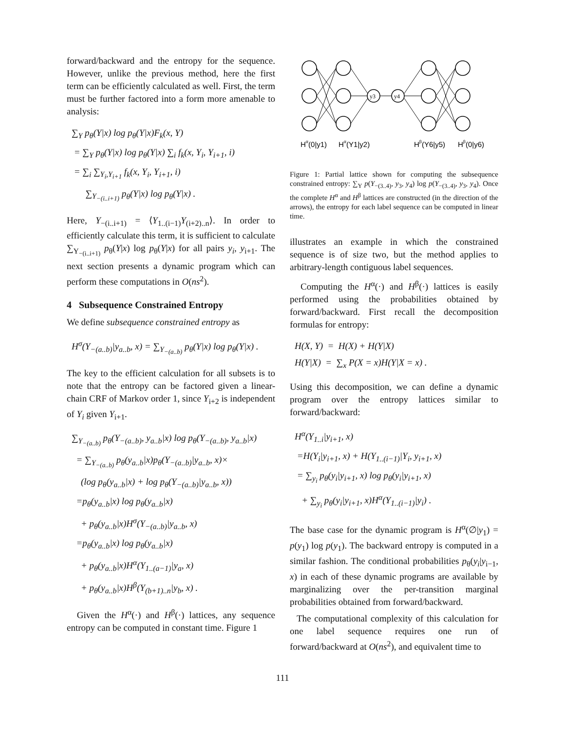forward/backward and the entropy for the sequence. However, unlike the previous method, here the first term can be efficiently calculated as well. First, the term must be further factored into a form more amenable to analysis:
∑<sub>Y</sub> p<sub>θ</sub>(Y|x) log p<sub>θ</sub>(Y|x)F<sub>k</sub>(x, Y)
= ∑<sub>Y</sub> p<sub>θ</sub>(Y|x) log p<sub>θ</sub>(Y|x) ∑<sub>i</sub> f<sub>k</sub>(x, Y<sub>i</sub>, Y<sub>i+1</sub>, i)
= ∑<sub>i</sub> ∑<sub>Y<sub>i</sub>,Y<sub>i+1</sub></sub> f<sub>k</sub>(x, Y<sub>i</sub>, Y<sub>i+1</sub>, i)
∑<sub>Y<sub>−(i..i+1)</sub></sub> p<sub>θ</sub>(Y|x) log p<sub>θ</sub>(Y|x) .
Here, Y<sub>−(i..i+1)</sub> = ⟨Y<sub>1..(i−1)</sub>Y<sub>(i+2)..n</sub>⟩. In order to efficiently calculate this term, it is sufficient to calculate ∑<sub>Y<sub>−(i..i+1)</sub></sub> p<sub>θ</sub>(Y|x) log p<sub>θ</sub>(Y|x) for all pairs y<sub>i</sub>, y<sub>i+1</sub>. The next section presents a dynamic program which can perform these computations in O(ns<sup>2</sup>).
4 Subsequence Constrained Entropy
We define subsequence constrained entropy as
H<sup>σ</sup>(Y<sub>−(a..b)</sub>|y<sub>a..b</sub>, x) = ∑<sub>Y<sub>−(a..b)</sub></sub> p<sub>θ</sub>(Y|x) log p<sub>θ</sub>(Y|x) .
The key to the efficient calculation for all subsets is to note that the entropy can be factored given a linear-chain CRF of Markov order 1, since Y<sub>i+2</sub> is independent of Y<sub>i</sub> given Y<sub>i+1</sub>.
∑<sub>Y<sub>−(a..b)</sub></sub> p<sub>θ</sub>(Y<sub>−(a..b)</sub>, y<sub>a..b</sub>|x) log p<sub>θ</sub>(Y<sub>−(a..b)</sub>, y<sub>a..b</sub>|x)
= ∑<sub>Y<sub>−(a..b)</sub></sub> p<sub>θ</sub>(y<sub>a..b</sub>|x)p<sub>θ</sub>(Y<sub>−(a..b)</sub>|y<sub>a..b</sub>, x)×
(log p<sub>θ</sub>(y<sub>a..b</sub>|x) + log p<sub>θ</sub>(Y<sub>−(a..b)</sub>|y<sub>a..b</sub>, x))
=p<sub>θ</sub>(y<sub>a..b</sub>|x) log p<sub>θ</sub>(y<sub>a..b</sub>|x)
+ p<sub>θ</sub>(y<sub>a..b</sub>|x)H<sup>σ</sup>(Y<sub>−(a..b)</sub>|y<sub>a..b</sub>, x)
=p<sub>θ</sub>(y<sub>a..b</sub>|x) log p<sub>θ</sub>(y<sub>a..b</sub>|x)
+ p<sub>θ</sub>(y<sub>a..b</sub>|x)H<sup>α</sup>(Y<sub>1..(a−1)</sub>|y<sub>a</sub>, x)
+ p<sub>θ</sub>(y<sub>a..b</sub>|x)H<sup>β</sup>(Y<sub>(b+1)..n</sub>|y<sub>b</sub>, x) .
Given the H<sup>α</sup>(·) and H<sup>β</sup>(·) lattices, any sequence entropy can be computed in constant time. Figure 1
y3
y4
Hα(0|y1)
Hα(Y1|y2)
Hβ(Y6|y5)
Hβ(0|y6)
Figure 1: Partial lattice shown for computing the subsequence constrained entropy: ∑<sub>Y</sub> p(Y<sub>−(3..4)</sub>, y<sub>3</sub>, y<sub>4</sub>) log p(Y<sub>−(3..4)</sub>, y<sub>3</sub>, y<sub>4</sub>). Once the complete H<sup>α</sup> and H<sup>β</sup> lattices are constructed (in the direction of the arrows), the entropy for each label sequence can be computed in linear time.
illustrates an example in which the constrained sequence is of size two, but the method applies to arbitrary-length contiguous label sequences.
Computing the H<sup>α</sup>(·) and H<sup>β</sup>(·) lattices is easily performed using the probabilities obtained by forward/backward. First recall the decomposition formulas for entropy:
H(X, Y) = H(X) + H(Y|X)
H(Y|X) = ∑<sub>x</sub> P(X = x)H(Y|X = x) .
Using this decomposition, we can define a dynamic program over the entropy lattices similar to forward/backward:
H<sup>α</sup>(Y<sub>1..i</sub>|y<sub>i+1</sub>, x)
=H(Y<sub>i</sub>|y<sub>i+1</sub>, x) + H(Y<sub>1..(i−1)</sub>|Y<sub>i</sub>, y<sub>i+1</sub>, x)
= ∑<sub>y<sub>i</sub></sub> p<sub>θ</sub>(y<sub>i</sub>|y<sub>i+1</sub>, x) log p<sub>θ</sub>(y<sub>i</sub>|y<sub>i+1</sub>, x)
+ ∑<sub>y<sub>i</sub></sub> p<sub>θ</sub>(y<sub>i</sub>|y<sub>i+1</sub>, x)H<sup>α</sup>(Y<sub>1..(i−1)</sub>|y<sub>i</sub>) .
The base case for the dynamic program is H<sup>α</sup>(∅|y<sub>1</sub>) = p(y<sub>1</sub>) log p(y<sub>1</sub>). The backward entropy is computed in a similar fashion. The conditional probabilities p<sub>θ</sub>(y<sub>i</sub>|y<sub>i−1</sub>, x) in each of these dynamic programs are available by marginalizing over the per-transition marginal probabilities obtained from forward/backward.
The computational complexity of this calculation for one label sequence requires one run of forward/backward at O(ns<sup>2</sup>), and equivalent time to
111